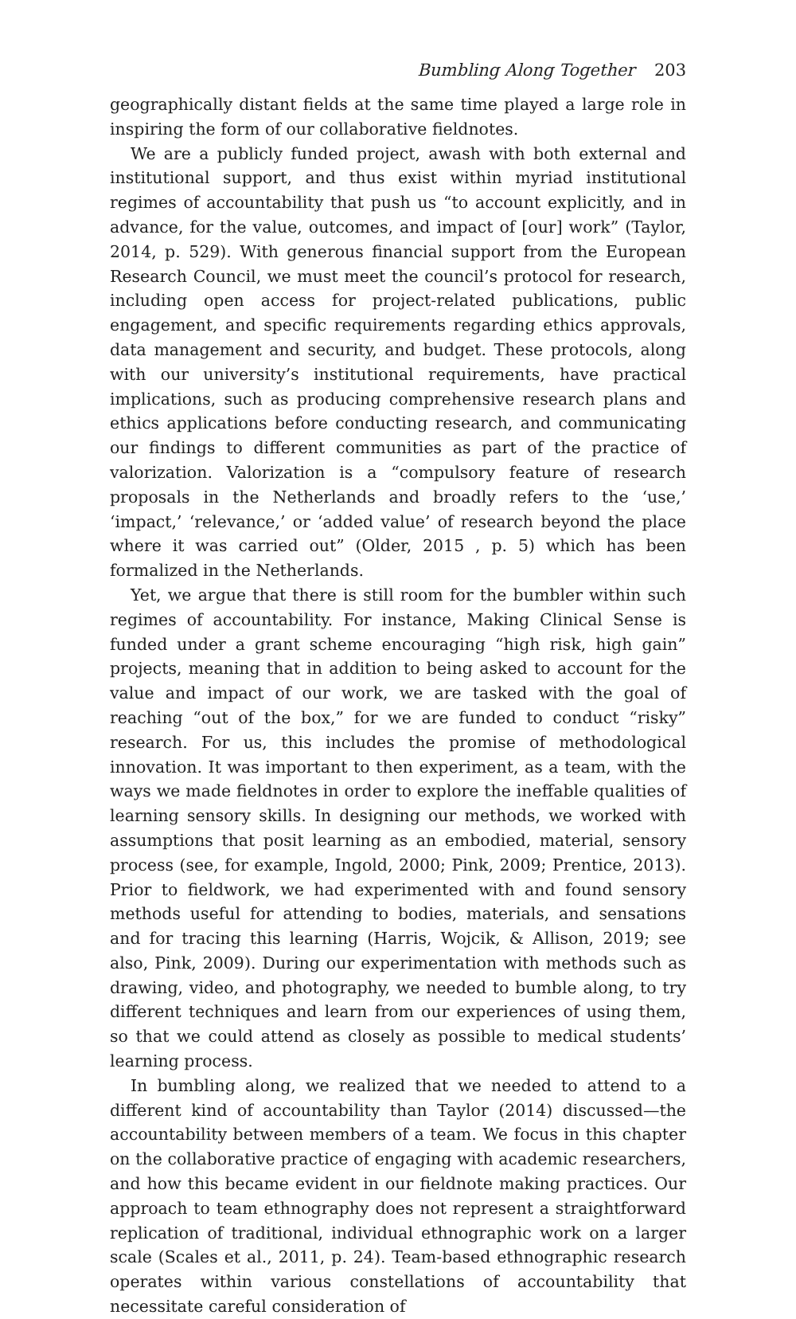Bumbling Along Together 203
geographically distant fields at the same time played a large role in inspiring the form of our collaborative fieldnotes.
We are a publicly funded project, awash with both external and institutional support, and thus exist within myriad institutional regimes of accountability that push us “to account explicitly, and in advance, for the value, outcomes, and impact of [our] work” (Taylor, 2014, p. 529). With generous financial support from the European Research Council, we must meet the council’s protocol for research, including open access for project-related publications, public engagement, and specific requirements regarding ethics approvals, data management and security, and budget. These protocols, along with our university’s institutional requirements, have practical implications, such as producing comprehensive research plans and ethics applications before conducting research, and communicating our findings to different communities as part of the practice of valorization. Valorization is a “compulsory feature of research proposals in the Netherlands and broadly refers to the ‘use,’ ‘impact,’ ‘relevance,’ or ‘added value’ of research beyond the place where it was carried out” (Older, 2015 , p. 5) which has been formalized in the Netherlands.
Yet, we argue that there is still room for the bumbler within such regimes of accountability. For instance, Making Clinical Sense is funded under a grant scheme encouraging “high risk, high gain” projects, meaning that in addition to being asked to account for the value and impact of our work, we are tasked with the goal of reaching “out of the box,” for we are funded to conduct “risky” research. For us, this includes the promise of methodological innovation. It was important to then experiment, as a team, with the ways we made fieldnotes in order to explore the ineffable qualities of learning sensory skills. In designing our methods, we worked with assumptions that posit learning as an embodied, material, sensory process (see, for example, Ingold, 2000; Pink, 2009; Prentice, 2013). Prior to fieldwork, we had experimented with and found sensory methods useful for attending to bodies, materials, and sensations and for tracing this learning (Harris, Wojcik, & Allison, 2019; see also, Pink, 2009). During our experimentation with methods such as drawing, video, and photography, we needed to bumble along, to try different techniques and learn from our experiences of using them, so that we could attend as closely as possible to medical students’ learning process.
In bumbling along, we realized that we needed to attend to a different kind of accountability than Taylor (2014) discussed—the accountability between members of a team. We focus in this chapter on the collaborative practice of engaging with academic researchers, and how this became evident in our fieldnote making practices. Our approach to team ethnography does not represent a straightforward replication of traditional, individual ethnographic work on a larger scale (Scales et al., 2011, p. 24). Team-based ethnographic research operates within various constellations of accountability that necessitate careful consideration of